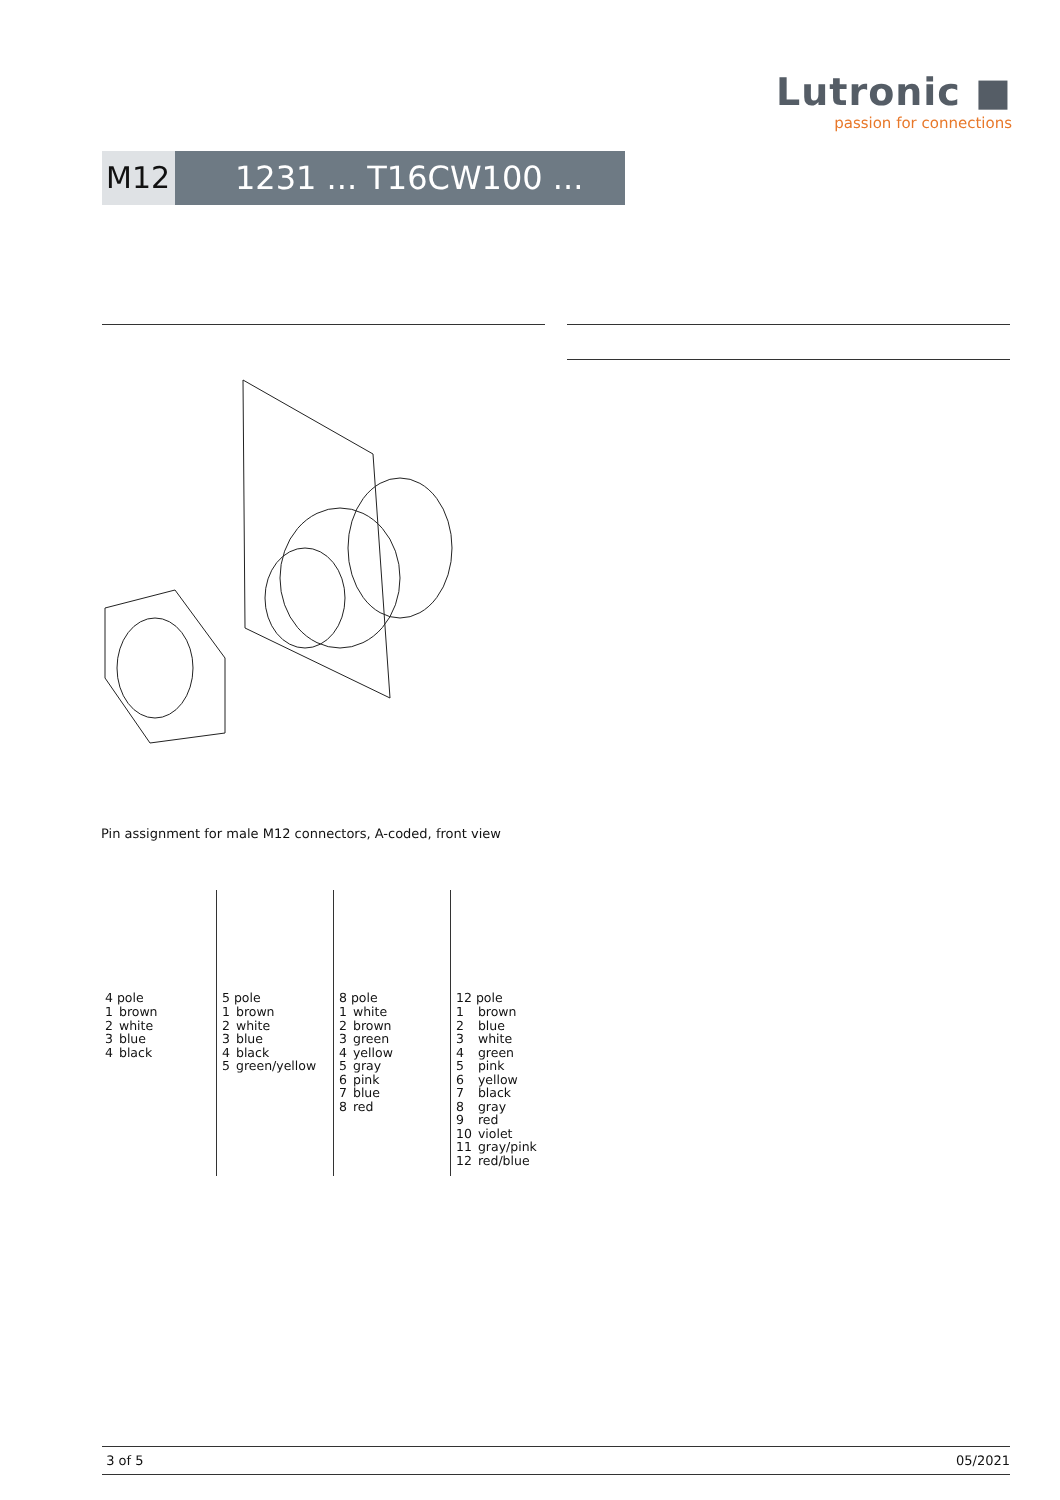Lutronic ■
passion for connections
M12 1231 ... T16CW100 ...
Pin assignment for male M12 connectors, A-coded, front view
4 pole
| 1 | brown |
| 2 | white |
| 3 | blue |
| 4 | black |
5 pole
| 1 | brown |
| 2 | white |
| 3 | blue |
| 4 | black |
| 5 | green/yellow |
8 pole
| 1 | white |
| 2 | brown |
| 3 | green |
| 4 | yellow |
| 5 | gray |
| 6 | pink |
| 7 | blue |
| 8 | red |
12 pole
| 1 | brown |
| 2 | blue |
| 3 | white |
| 4 | green |
| 5 | pink |
| 6 | yellow |
| 7 | black |
| 8 | gray |
| 9 | red |
| 10 | violet |
| 11 | gray/pink |
| 12 | red/blue |
3 of 5 05/2021